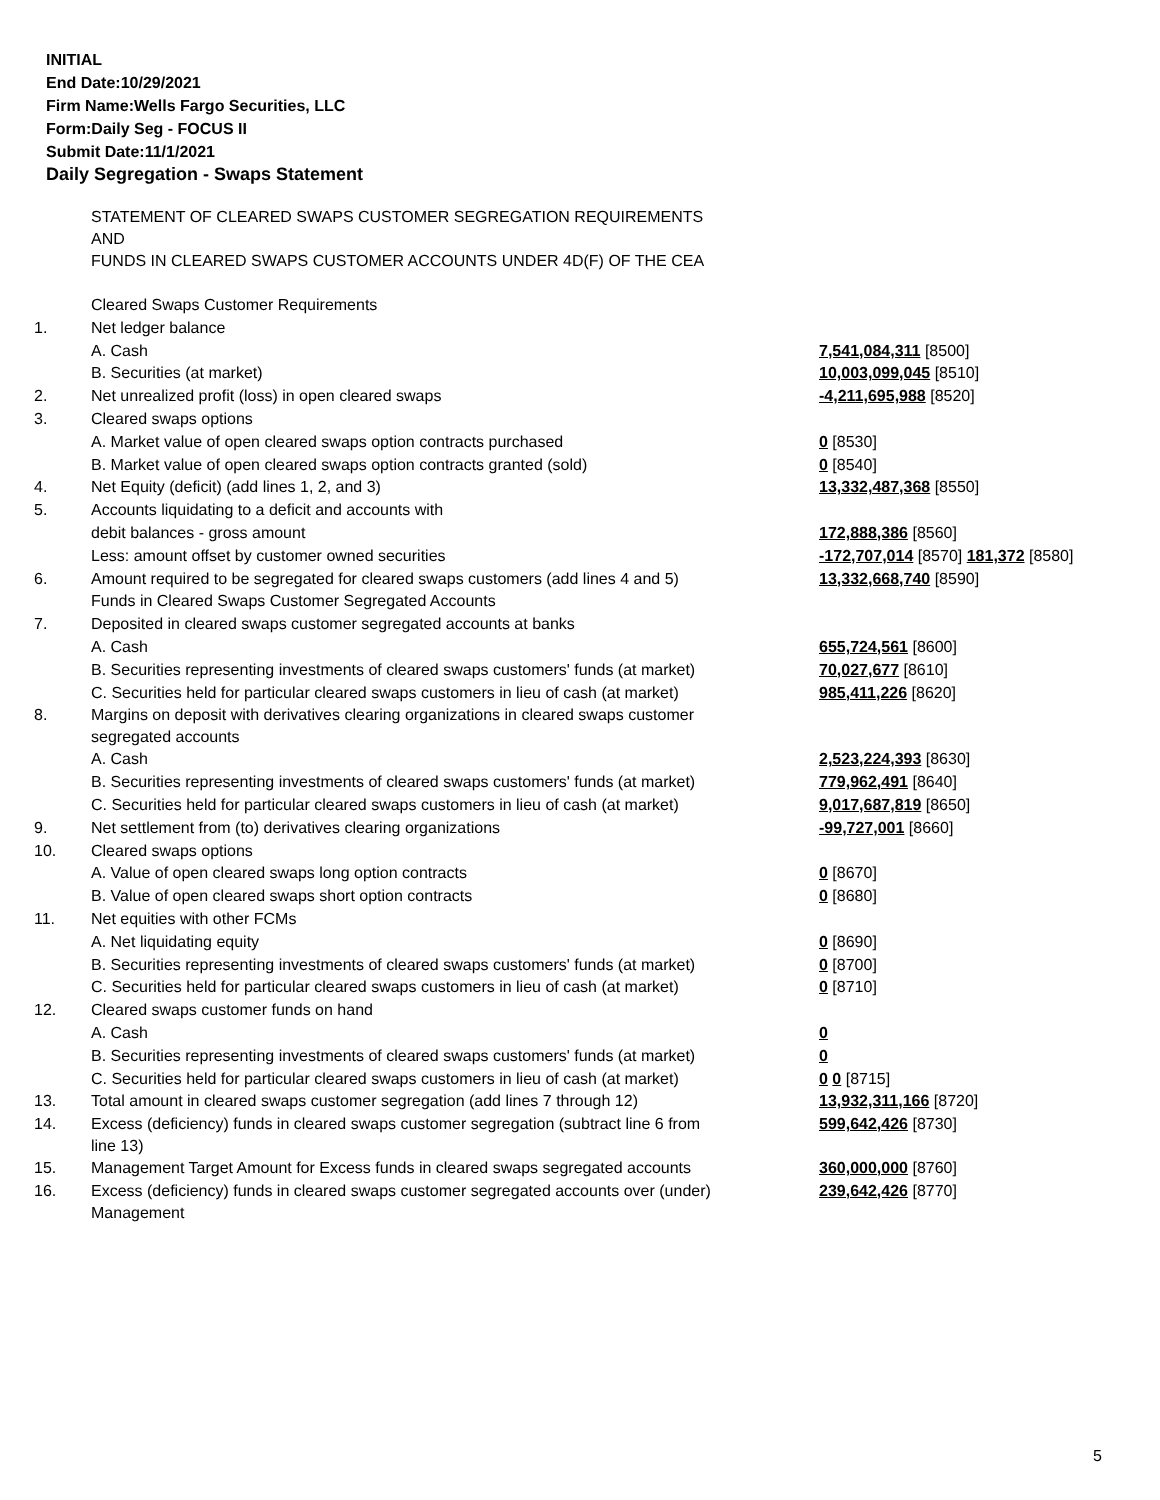INITIAL
End Date:10/29/2021
Firm Name:Wells Fargo Securities, LLC
Form:Daily Seg - FOCUS II
Submit Date:11/1/2021
Daily Segregation - Swaps Statement
| | STATEMENT OF CLEARED SWAPS CUSTOMER SEGREGATION REQUIREMENTS AND FUNDS IN CLEARED SWAPS CUSTOMER ACCOUNTS UNDER 4D(F) OF THE CEA | |
| | Cleared Swaps Customer Requirements | |
| 1. | Net ledger balance | |
| | A. Cash | 7,541,084,311 [8500] |
| | B. Securities (at market) | 10,003,099,045 [8510] |
| 2. | Net unrealized profit (loss) in open cleared swaps | -4,211,695,988 [8520] |
| 3. | Cleared swaps options | |
| | A. Market value of open cleared swaps option contracts purchased | 0 [8530] |
| | B. Market value of open cleared swaps option contracts granted (sold) | 0 [8540] |
| 4. | Net Equity (deficit) (add lines 1, 2, and 3) | 13,332,487,368 [8550] |
| 5. | Accounts liquidating to a deficit and accounts with | |
| | debit balances - gross amount | 172,888,386 [8560] |
| | Less: amount offset by customer owned securities | -172,707,014 [8570] 181,372 [8580] |
| 6. | Amount required to be segregated for cleared swaps customers (add lines 4 and 5) | 13,332,668,740 [8590] |
| | Funds in Cleared Swaps Customer Segregated Accounts | |
| 7. | Deposited in cleared swaps customer segregated accounts at banks | |
| | A. Cash | 655,724,561 [8600] |
| | B. Securities representing investments of cleared swaps customers' funds (at market) | 70,027,677 [8610] |
| | C. Securities held for particular cleared swaps customers in lieu of cash (at market) | 985,411,226 [8620] |
| 8. | Margins on deposit with derivatives clearing organizations in cleared swaps customer segregated accounts | |
| | A. Cash | 2,523,224,393 [8630] |
| | B. Securities representing investments of cleared swaps customers' funds (at market) | 779,962,491 [8640] |
| | C. Securities held for particular cleared swaps customers in lieu of cash (at market) | 9,017,687,819 [8650] |
| 9. | Net settlement from (to) derivatives clearing organizations | -99,727,001 [8660] |
| 10. | Cleared swaps options | |
| | A. Value of open cleared swaps long option contracts | 0 [8670] |
| | B. Value of open cleared swaps short option contracts | 0 [8680] |
| 11. | Net equities with other FCMs | |
| | A. Net liquidating equity | 0 [8690] |
| | B. Securities representing investments of cleared swaps customers' funds (at market) | 0 [8700] |
| | C. Securities held for particular cleared swaps customers in lieu of cash (at market) | 0 [8710] |
| 12. | Cleared swaps customer funds on hand | |
| | A. Cash | 0 |
| | B. Securities representing investments of cleared swaps customers' funds (at market) | 0 |
| | C. Securities held for particular cleared swaps customers in lieu of cash (at market) | 0 0 [8715] |
| 13. | Total amount in cleared swaps customer segregation (add lines 7 through 12) | 13,932,311,166 [8720] |
| 14. | Excess (deficiency) funds in cleared swaps customer segregation (subtract line 6 from line 13) | 599,642,426 [8730] |
| 15. | Management Target Amount for Excess funds in cleared swaps segregated accounts | 360,000,000 [8760] |
| 16. | Excess (deficiency) funds in cleared swaps customer segregated accounts over (under) Management | 239,642,426 [8770] |
5